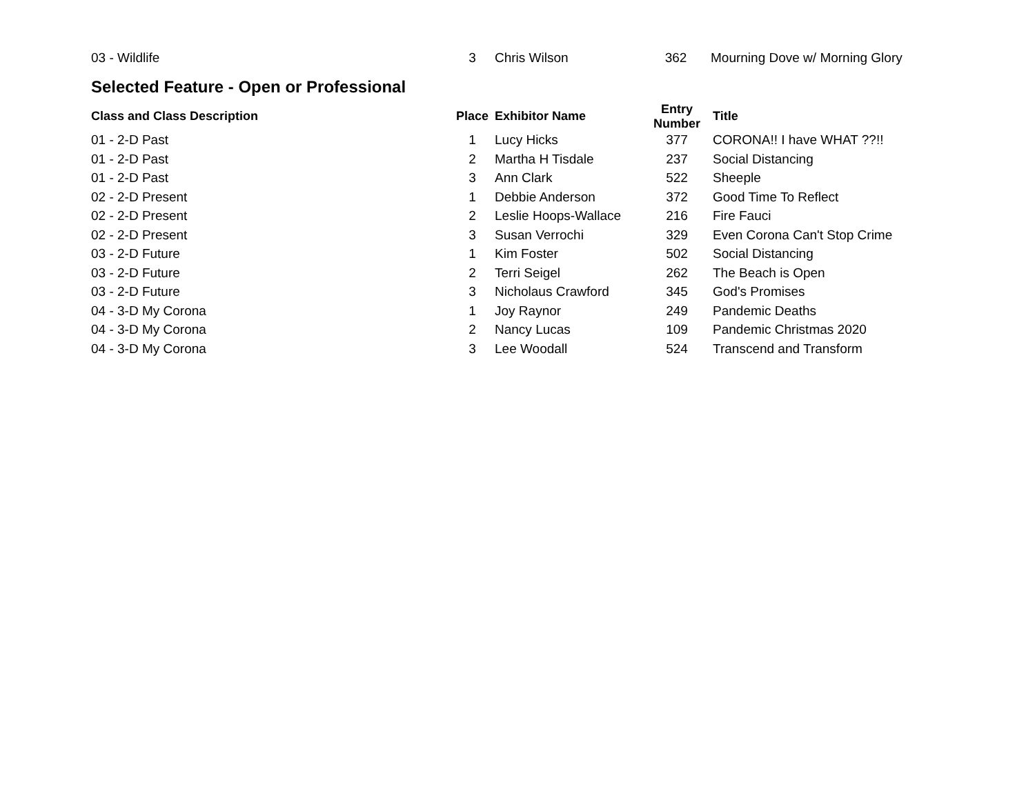| 03 - Wildlife | 3 | Chris Wilson | 362 | Mourning Dove w/ Morning Glory |
Selected Feature - Open or Professional
| Class and Class Description | Place | Exhibitor Name | Entry Number | Title |
| --- | --- | --- | --- | --- |
| 01 - 2-D Past | 1 | Lucy Hicks | 377 | CORONA!! I have WHAT ??!! |
| 01 - 2-D Past | 2 | Martha H Tisdale | 237 | Social Distancing |
| 01 - 2-D Past | 3 | Ann Clark | 522 | Sheeple |
| 02 - 2-D Present | 1 | Debbie Anderson | 372 | Good Time To Reflect |
| 02 - 2-D Present | 2 | Leslie Hoops-Wallace | 216 | Fire Fauci |
| 02 - 2-D Present | 3 | Susan Verrochi | 329 | Even Corona Can't Stop Crime |
| 03 - 2-D Future | 1 | Kim Foster | 502 | Social Distancing |
| 03 - 2-D Future | 2 | Terri Seigel | 262 | The Beach is Open |
| 03 - 2-D Future | 3 | Nicholaus Crawford | 345 | God's Promises |
| 04 - 3-D My Corona | 1 | Joy Raynor | 249 | Pandemic Deaths |
| 04 - 3-D My Corona | 2 | Nancy Lucas | 109 | Pandemic Christmas 2020 |
| 04 - 3-D My Corona | 3 | Lee Woodall | 524 | Transcend and Transform |